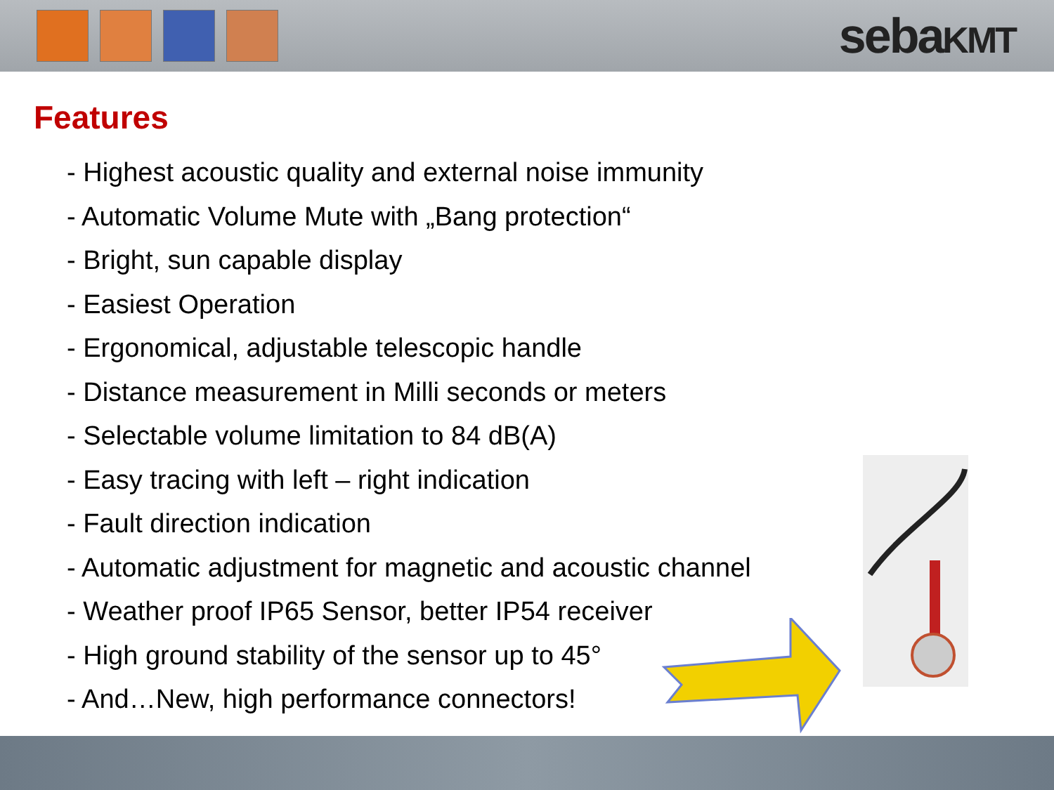sebaKMT
Features
- Highest acoustic quality and external noise immunity
- Automatic Volume Mute with „Bang protection“
- Bright, sun capable display
- Easiest Operation
- Ergonomical, adjustable telescopic handle
- Distance measurement in Milli seconds or meters
- Selectable volume limitation to 84 dB(A)
- Easy tracing with left – right indication
- Fault direction indication
- Automatic adjustment for magnetic and acoustic channel
- Weather proof IP65 Sensor, better IP54 receiver
- High ground stability of the sensor up to 45°
- And…New, high performance connectors!